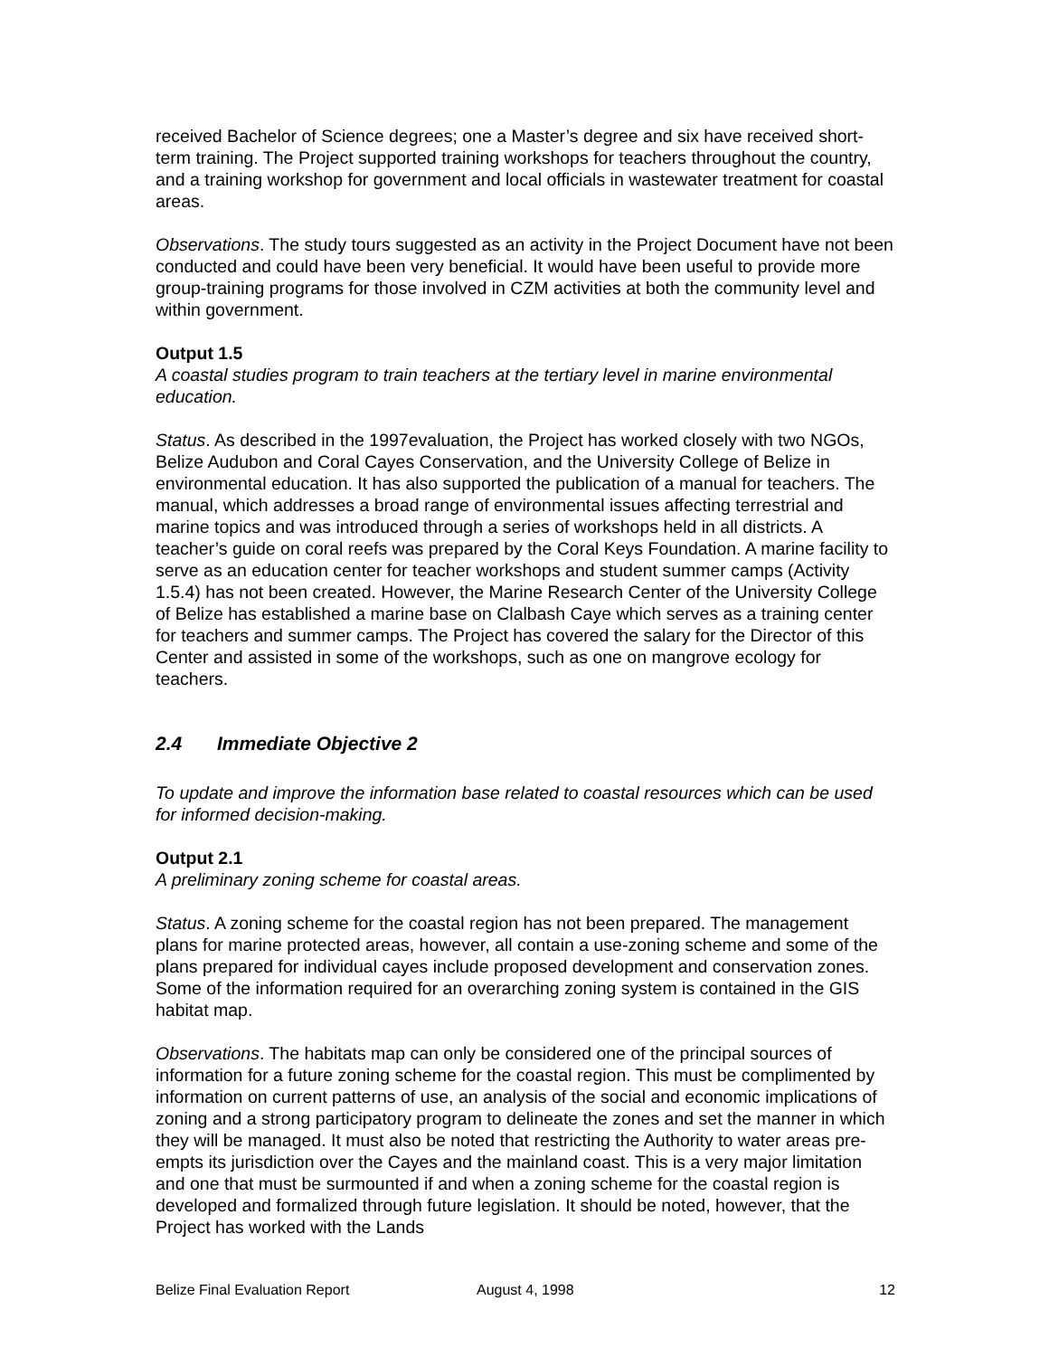received Bachelor of Science degrees; one a Master’s degree and six have received short-term training. The Project supported training workshops for teachers throughout the country, and a training workshop for government and local officials in wastewater treatment for coastal areas.
Observations. The study tours suggested as an activity in the Project Document have not been conducted and could have been very beneficial. It would have been useful to provide more group-training programs for those involved in CZM activities at both the community level and within government.
Output 1.5
A coastal studies program to train teachers at the tertiary level in marine environmental education.
Status. As described in the 1997evaluation, the Project has worked closely with two NGOs, Belize Audubon and Coral Cayes Conservation, and the University College of Belize in environmental education. It has also supported the publication of a manual for teachers. The manual, which addresses a broad range of environmental issues affecting terrestrial and marine topics and was introduced through a series of workshops held in all districts. A teacher’s guide on coral reefs was prepared by the Coral Keys Foundation. A marine facility to serve as an education center for teacher workshops and student summer camps (Activity 1.5.4) has not been created. However, the Marine Research Center of the University College of Belize has established a marine base on Clalbash Caye which serves as a training center for teachers and summer camps. The Project has covered the salary for the Director of this Center and assisted in some of the workshops, such as one on mangrove ecology for teachers.
2.4 Immediate Objective 2
To update and improve the information base related to coastal resources which can be used for informed decision-making.
Output 2.1
A preliminary zoning scheme for coastal areas.
Status. A zoning scheme for the coastal region has not been prepared. The management plans for marine protected areas, however, all contain a use-zoning scheme and some of the plans prepared for individual cayes include proposed development and conservation zones. Some of the information required for an overarching zoning system is contained in the GIS habitat map.
Observations. The habitats map can only be considered one of the principal sources of information for a future zoning scheme for the coastal region. This must be complimented by information on current patterns of use, an analysis of the social and economic implications of zoning and a strong participatory program to delineate the zones and set the manner in which they will be managed. It must also be noted that restricting the Authority to water areas pre-empts its jurisdiction over the Cayes and the mainland coast. This is a very major limitation and one that must be surmounted if and when a zoning scheme for the coastal region is developed and formalized through future legislation. It should be noted, however, that the Project has worked with the Lands
Belize Final Evaluation Report August 4, 1998 12